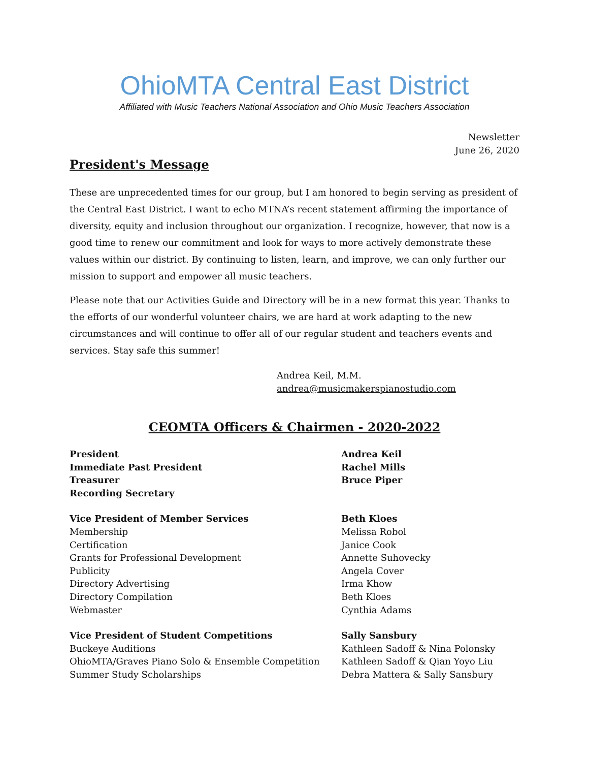OhioMTA Central East District
Affiliated with Music Teachers National Association and Ohio Music Teachers Association
Newsletter
June 26, 2020
President's Message
These are unprecedented times for our group, but I am honored to begin serving as president of the Central East District. I want to echo MTNA’s recent statement affirming the importance of diversity, equity and inclusion throughout our organization. I recognize, however, that now is a good time to renew our commitment and look for ways to more actively demonstrate these values within our district. By continuing to listen, learn, and improve, we can only further our mission to support and empower all music teachers.
Please note that our Activities Guide and Directory will be in a new format this year. Thanks to the efforts of our wonderful volunteer chairs, we are hard at work adapting to the new circumstances and will continue to offer all of our regular student and teachers events and services. Stay safe this summer!
Andrea Keil, M.M.
andrea@musicmakerspianostudio.com
CEOMTA Officers & Chairmen - 2020-2022
| President | Andrea Keil |
| Immediate Past President | Rachel Mills |
| Treasurer | Bruce Piper |
| Recording Secretary | |
| Vice President of Member Services | Beth Kloes |
| Membership | Melissa Robol |
| Certification | Janice Cook |
| Grants for Professional Development | Annette Suhovecky |
| Publicity | Angela Cover |
| Directory Advertising | Irma Khow |
| Directory Compilation | Beth Kloes |
| Webmaster | Cynthia Adams |
| Vice President of Student Competitions | Sally Sansbury |
| Buckeye Auditions | Kathleen Sadoff & Nina Polonsky |
| OhioMTA/Graves Piano Solo & Ensemble Competition | Kathleen Sadoff & Qian Yoyo Liu |
| Summer Study Scholarships | Debra Mattera & Sally Sansbury |